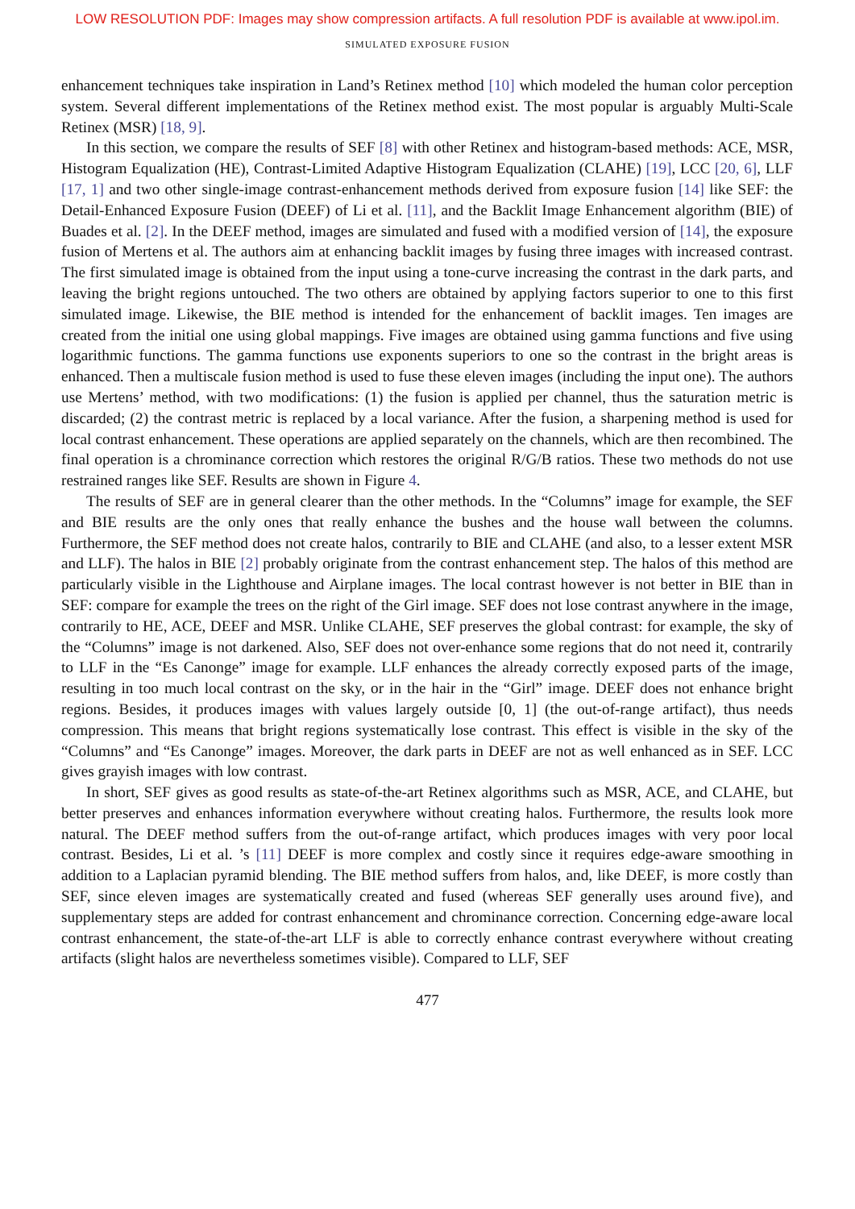LOW RESOLUTION PDF: Images may show compression artifacts. A full resolution PDF is available at www.ipol.im.
SIMULATED EXPOSURE FUSION
enhancement techniques take inspiration in Land’s Retinex method [10] which modeled the human color perception system. Several different implementations of the Retinex method exist. The most popular is arguably Multi-Scale Retinex (MSR) [18, 9].
In this section, we compare the results of SEF [8] with other Retinex and histogram-based methods: ACE, MSR, Histogram Equalization (HE), Contrast-Limited Adaptive Histogram Equalization (CLAHE) [19], LCC [20, 6], LLF [17, 1] and two other single-image contrast-enhancement methods derived from exposure fusion [14] like SEF: the Detail-Enhanced Exposure Fusion (DEEF) of Li et al. [11], and the Backlit Image Enhancement algorithm (BIE) of Buades et al. [2]. In the DEEF method, images are simulated and fused with a modified version of [14], the exposure fusion of Mertens et al. The authors aim at enhancing backlit images by fusing three images with increased contrast. The first simulated image is obtained from the input using a tone-curve increasing the contrast in the dark parts, and leaving the bright regions untouched. The two others are obtained by applying factors superior to one to this first simulated image. Likewise, the BIE method is intended for the enhancement of backlit images. Ten images are created from the initial one using global mappings. Five images are obtained using gamma functions and five using logarithmic functions. The gamma functions use exponents superiors to one so the contrast in the bright areas is enhanced. Then a multiscale fusion method is used to fuse these eleven images (including the input one). The authors use Mertens’ method, with two modifications: (1) the fusion is applied per channel, thus the saturation metric is discarded; (2) the contrast metric is replaced by a local variance. After the fusion, a sharpening method is used for local contrast enhancement. These operations are applied separately on the channels, which are then recombined. The final operation is a chrominance correction which restores the original R/G/B ratios. These two methods do not use restrained ranges like SEF. Results are shown in Figure 4.
The results of SEF are in general clearer than the other methods. In the “Columns” image for example, the SEF and BIE results are the only ones that really enhance the bushes and the house wall between the columns. Furthermore, the SEF method does not create halos, contrarily to BIE and CLAHE (and also, to a lesser extent MSR and LLF). The halos in BIE [2] probably originate from the contrast enhancement step. The halos of this method are particularly visible in the Lighthouse and Airplane images. The local contrast however is not better in BIE than in SEF: compare for example the trees on the right of the Girl image. SEF does not lose contrast anywhere in the image, contrarily to HE, ACE, DEEF and MSR. Unlike CLAHE, SEF preserves the global contrast: for example, the sky of the “Columns” image is not darkened. Also, SEF does not over-enhance some regions that do not need it, contrarily to LLF in the “Es Canonge” image for example. LLF enhances the already correctly exposed parts of the image, resulting in too much local contrast on the sky, or in the hair in the “Girl” image. DEEF does not enhance bright regions. Besides, it produces images with values largely outside [0, 1] (the out-of-range artifact), thus needs compression. This means that bright regions systematically lose contrast. This effect is visible in the sky of the “Columns” and “Es Canonge” images. Moreover, the dark parts in DEEF are not as well enhanced as in SEF. LCC gives grayish images with low contrast.
In short, SEF gives as good results as state-of-the-art Retinex algorithms such as MSR, ACE, and CLAHE, but better preserves and enhances information everywhere without creating halos. Furthermore, the results look more natural. The DEEF method suffers from the out-of-range artifact, which produces images with very poor local contrast. Besides, Li et al. ’s [11] DEEF is more complex and costly since it requires edge-aware smoothing in addition to a Laplacian pyramid blending. The BIE method suffers from halos, and, like DEEF, is more costly than SEF, since eleven images are systematically created and fused (whereas SEF generally uses around five), and supplementary steps are added for contrast enhancement and chrominance correction. Concerning edge-aware local contrast enhancement, the state-of-the-art LLF is able to correctly enhance contrast everywhere without creating artifacts (slight halos are nevertheless sometimes visible). Compared to LLF, SEF
477